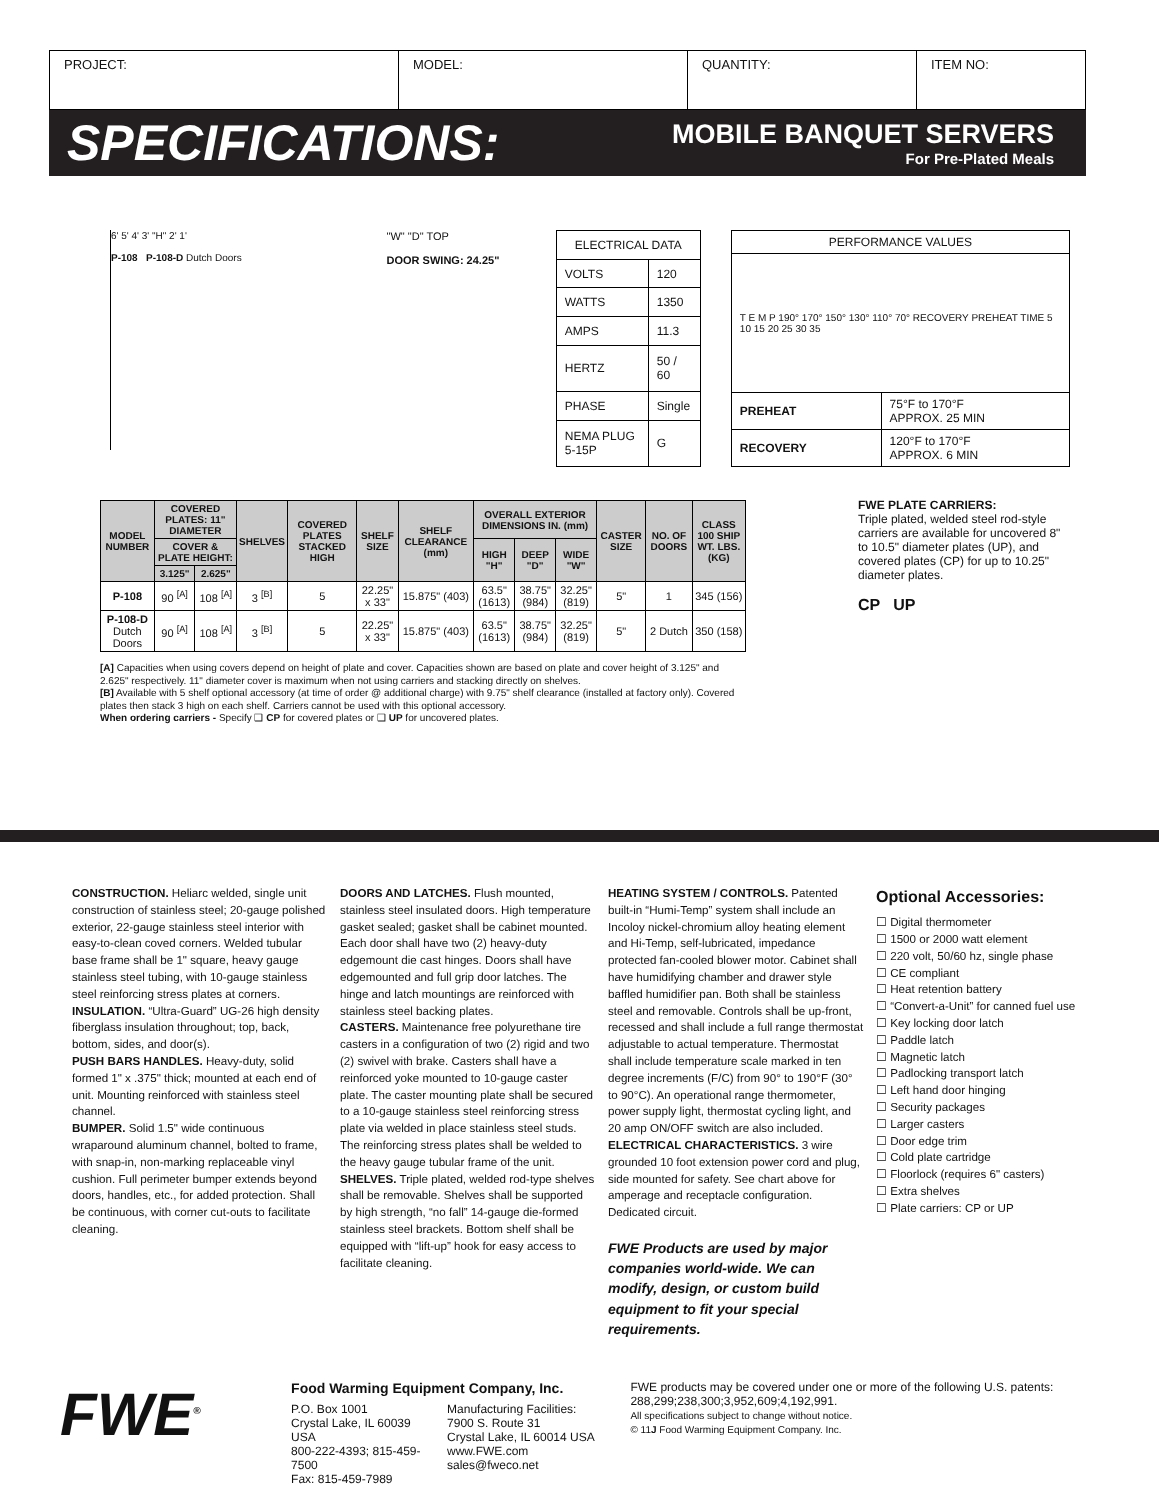| PROJECT: | MODEL: | QUANTITY: | ITEM NO: |
SPECIFICATIONS:
MOBILE BANQUET SERVERS
For Pre-Plated Meals
6' 5' 4' 3' "H" 2' 1'
P-108 P-108-D Dutch Doors
"W" "D" TOP
DOOR SWING: 24.25"
| ELECTRICAL DATA | |
| VOLTS | 120 |
| WATTS | 1350 |
| AMPS | 11.3 |
| HERTZ | 50 / 60 |
| PHASE | Single |
| NEMA PLUG 5-15P | G |
| PERFORMANCE VALUES | |
| T E M P 190° 170° 150° 130° 110° 70° RECOVERY PREHEAT TIME 5 10 15 20 25 30 35 | |
| PREHEAT | 75°F to 170°F APPROX. 25 MIN |
| RECOVERY | 120°F to 170°F APPROX. 6 MIN |
| MODEL NUMBER | COVERED PLATES: 11" DIAMETER | | SHELVES | COVERED PLATES STACKED HIGH | SHELF SIZE | SHELF CLEARANCE (mm) | OVERALL EXTERIOR DIMENSIONS IN. (mm) | | | CASTER SIZE | NO. OF DOORS | CLASS 100 SHIP WT. LBS. (KG) |
| --- | --- | --- | --- | --- | --- | --- | --- | --- | --- | --- | --- | --- |
| | COVER & PLATE HEIGHT: | | | | | | HIGH "H" | DEEP "D" | WIDE "W" | | | |
| | 3.125" | 2.625" | | | | | | | | | | |
| P-108 | 90 <sup>[A]</sup> | 108 <sup>[A]</sup> | 3 <sup>[B]</sup> | 5 | 22.25" x 33" | 15.875" (403) | 63.5" (1613) | 38.75" (984) | 32.25" (819) | 5" | 1 | 345 (156) |
| P-108-D Dutch Doors | 90 <sup>[A]</sup> | 108 <sup>[A]</sup> | 3 <sup>[B]</sup> | 5 | 22.25" x 33" | 15.875" (403) | 63.5" (1613) | 38.75" (984) | 32.25" (819) | 5" | 2 Dutch | 350 (158) |
[A] Capacities when using covers depend on height of plate and cover. Capacities shown are based on plate and cover height of 3.125" and 2.625" respectively. 11" diameter cover is maximum when not using carriers and stacking directly on shelves.
[B] Available with 5 shelf optional accessory (at time of order @ additional charge) with 9.75" shelf clearance (installed at factory only). Covered plates then stack 3 high on each shelf. Carriers cannot be used with this optional accessory.
When ordering carriers - Specify ❑ CP for covered plates or ❑ UP for uncovered plates.
FWE PLATE CARRIERS:
Triple plated, welded steel rod-style carriers are available for uncovered 8" to 10.5" diameter plates (UP), and covered plates (CP) for up to 10.25" diameter plates.
CP UP
CONSTRUCTION. Heliarc welded, single unit construction of stainless steel; 20-gauge polished exterior, 22-gauge stainless steel interior with easy-to-clean coved corners. Welded tubular base frame shall be 1" square, heavy gauge stainless steel tubing, with 10-gauge stainless steel reinforcing stress plates at corners.
INSULATION. “Ultra-Guard” UG-26 high density fiberglass insulation throughout; top, back, bottom, sides, and door(s).
PUSH BARS HANDLES. Heavy-duty, solid formed 1" x .375" thick; mounted at each end of unit. Mounting reinforced with stainless steel channel.
BUMPER. Solid 1.5" wide continuous wraparound aluminum channel, bolted to frame, with snap-in, non-marking replaceable vinyl cushion. Full perimeter bumper extends beyond doors, handles, etc., for added protection. Shall be continuous, with corner cut-outs to facilitate cleaning.
DOORS AND LATCHES. Flush mounted, stainless steel insulated doors. High temperature gasket sealed; gasket shall be cabinet mounted. Each door shall have two (2) heavy-duty edgemount die cast hinges. Doors shall have edgemounted and full grip door latches. The hinge and latch mountings are reinforced with stainless steel backing plates.
CASTERS. Maintenance free polyurethane tire casters in a configuration of two (2) rigid and two (2) swivel with brake. Casters shall have a reinforced yoke mounted to 10-gauge caster plate. The caster mounting plate shall be secured to a 10-gauge stainless steel reinforcing stress plate via welded in place stainless steel studs. The reinforcing stress plates shall be welded to the heavy gauge tubular frame of the unit.
SHELVES. Triple plated, welded rod-type shelves shall be removable. Shelves shall be supported by high strength, “no fall” 14-gauge die-formed stainless steel brackets. Bottom shelf shall be equipped with “lift-up” hook for easy access to facilitate cleaning.
HEATING SYSTEM / CONTROLS. Patented built-in “Humi-Temp” system shall include an Incoloy nickel-chromium alloy heating element and Hi-Temp, self-lubricated, impedance protected fan-cooled blower motor. Cabinet shall have humidifying chamber and drawer style baffled humidifier pan. Both shall be stainless steel and removable. Controls shall be up-front, recessed and shall include a full range thermostat adjustable to actual temperature. Thermostat shall include temperature scale marked in ten degree increments (F/C) from 90° to 190°F (30° to 90°C). An operational range thermometer, power supply light, thermostat cycling light, and 20 amp ON/OFF switch are also included.
ELECTRICAL CHARACTERISTICS. 3 wire grounded 10 foot extension power cord and plug, side mounted for safety. See chart above for amperage and receptacle configuration. Dedicated circuit.
FWE Products are used by major companies world-wide. We can modify, design, or custom build equipment to fit your special requirements.
Optional Accessories:
☐ Digital thermometer
☐ 1500 or 2000 watt element
☐ 220 volt, 50/60 hz, single phase
☐ CE compliant
☐ Heat retention battery
☐ “Convert-a-Unit” for canned fuel use
☐ Key locking door latch
☐ Paddle latch
☐ Magnetic latch
☐ Padlocking transport latch
☐ Left hand door hinging
☐ Security packages
☐ Larger casters
☐ Door edge trim
☐ Cold plate cartridge
☐ Floorlock (requires 6" casters)
☐ Extra shelves
☐ Plate carriers: CP or UP
FWE<sup>®</sup>
Food Warming Equipment Company, Inc.
P.O. Box 1001
Crystal Lake, IL 60039 USA
800-222-4393; 815-459-7500
Fax: 815-459-7989
Manufacturing Facilities:
7900 S. Route 31
Crystal Lake, IL 60014 USA
www.FWE.com sales@fweco.net
FWE products may be covered under one or more of the following U.S. patents: 288,299;238,300;3,952,609;4,192,991.
All specifications subject to change without notice.
© 11J Food Warming Equipment Company. Inc.